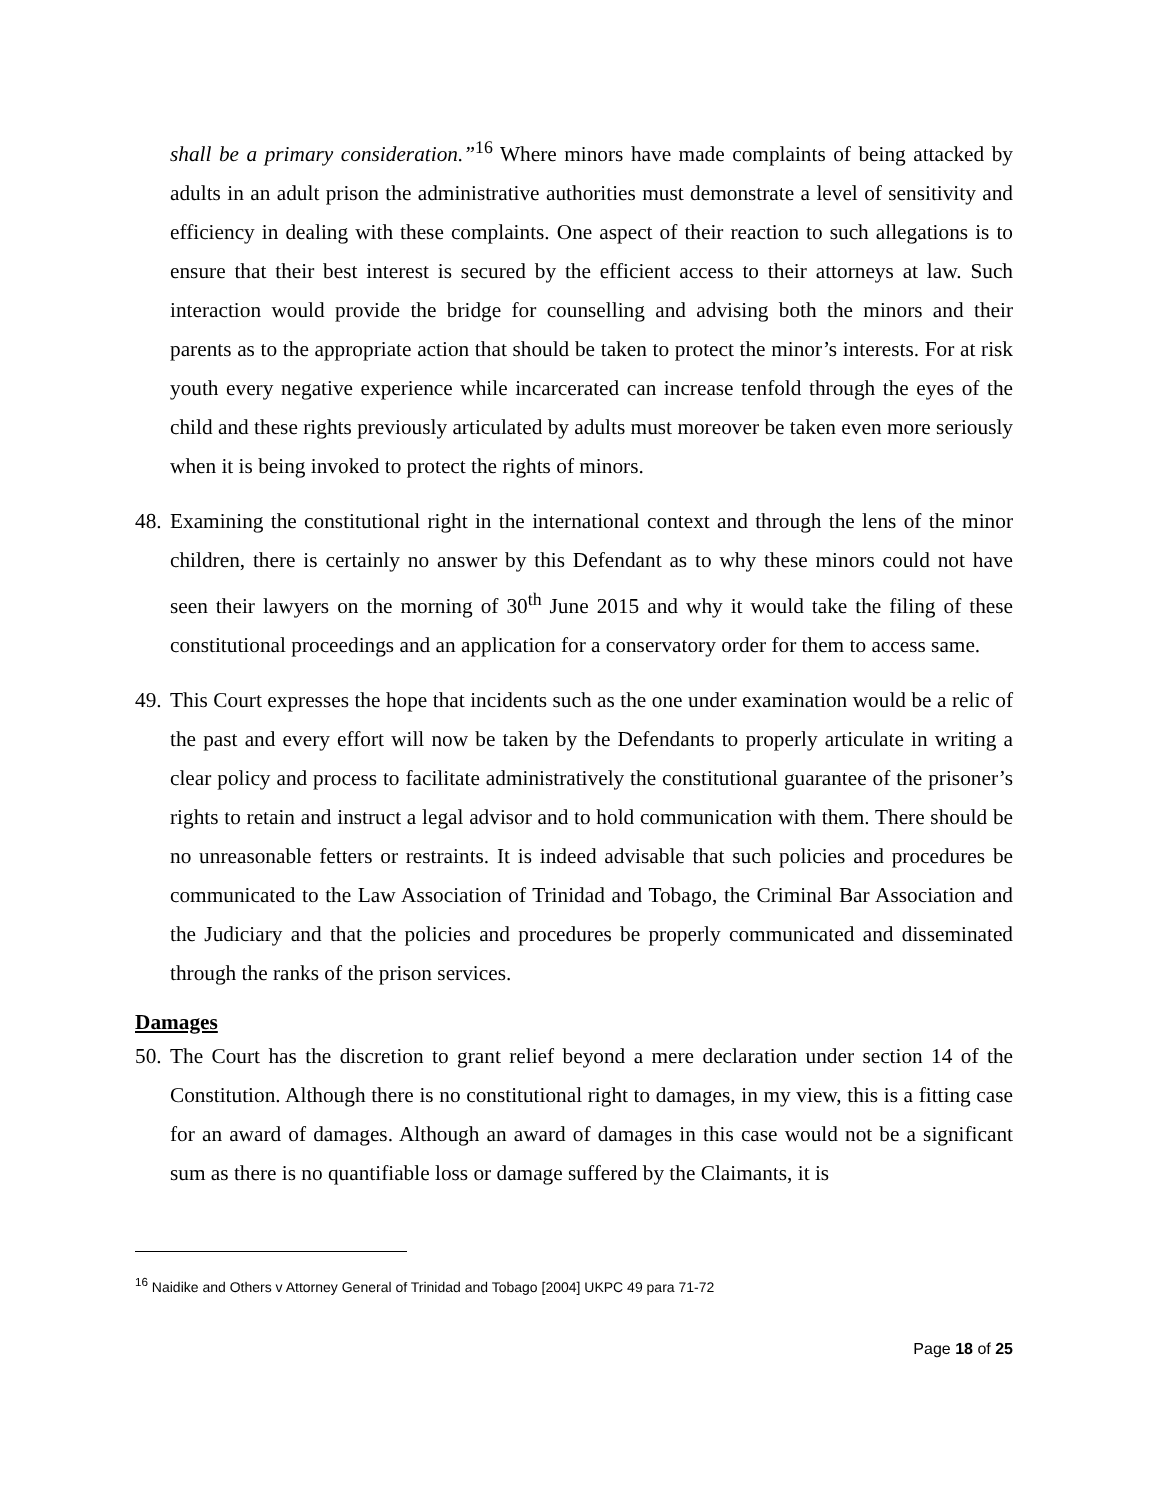shall be a primary consideration.”<sup>16</sup> Where minors have made complaints of being attacked by adults in an adult prison the administrative authorities must demonstrate a level of sensitivity and efficiency in dealing with these complaints. One aspect of their reaction to such allegations is to ensure that their best interest is secured by the efficient access to their attorneys at law. Such interaction would provide the bridge for counselling and advising both the minors and their parents as to the appropriate action that should be taken to protect the minor’s interests. For at risk youth every negative experience while incarcerated can increase tenfold through the eyes of the child and these rights previously articulated by adults must moreover be taken even more seriously when it is being invoked to protect the rights of minors.
48.
Examining the constitutional right in the international context and through the lens of the minor children, there is certainly no answer by this Defendant as to why these minors could not have seen their lawyers on the morning of 30<sup>th</sup> June 2015 and why it would take the filing of these constitutional proceedings and an application for a conservatory order for them to access same.
49.
This Court expresses the hope that incidents such as the one under examination would be a relic of the past and every effort will now be taken by the Defendants to properly articulate in writing a clear policy and process to facilitate administratively the constitutional guarantee of the prisoner’s rights to retain and instruct a legal advisor and to hold communication with them. There should be no unreasonable fetters or restraints. It is indeed advisable that such policies and procedures be communicated to the Law Association of Trinidad and Tobago, the Criminal Bar Association and the Judiciary and that the policies and procedures be properly communicated and disseminated through the ranks of the prison services.
Damages
50.
The Court has the discretion to grant relief beyond a mere declaration under section 14 of the Constitution. Although there is no constitutional right to damages, in my view, this is a fitting case for an award of damages. Although an award of damages in this case would not be a significant sum as there is no quantifiable loss or damage suffered by the Claimants, it is
<sup>16</sup> Naidike and Others v Attorney General of Trinidad and Tobago [2004] UKPC 49 para 71-72
Page 18 of 25